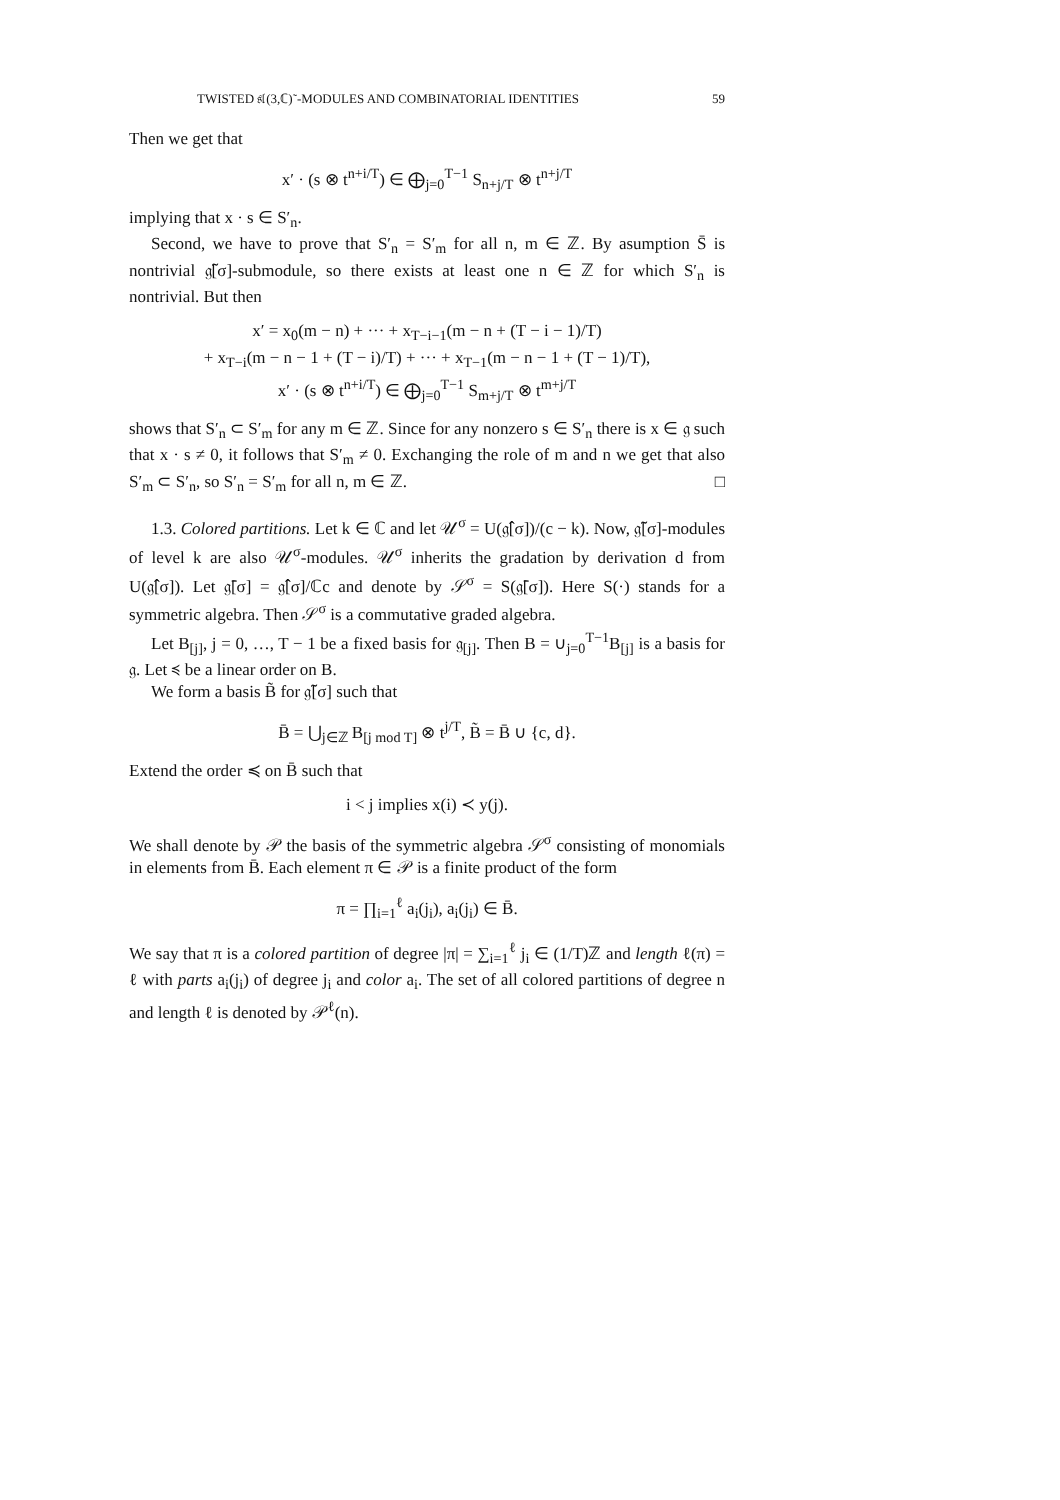TWISTED 𝔰𝔩(3,ℂ)˜-MODULES AND COMBINATORIAL IDENTITIES 59
Then we get that
x′ · (s ⊗ t<sup>n+i/T</sup>) ∈ ⨁<sub>j=0</sub><sup>T−1</sup> S<sub>n+j/T</sub> ⊗ t<sup>n+j/T</sup>
implying that x · s ∈ S′<sub>n</sub>.
Second, we have to prove that S′<sub>n</sub> = S′<sub>m</sub> for all n, m ∈ ℤ. By asumption S̄ is nontrivial 𝔤̃[σ]-submodule, so there exists at least one n ∈ ℤ for which S′<sub>n</sub> is nontrivial. But then
x′ = x<sub>0</sub>(m − n) + ··· + x<sub>T−i−1</sub>(m − n + (T − i − 1)/T)
+ x<sub>T−i</sub>(m − n − 1 + (T − i)/T) + ··· + x<sub>T−1</sub>(m − n − 1 + (T − 1)/T),
x′ · (s ⊗ t<sup>n+i/T</sup>) ∈ ⨁<sub>j=0</sub><sup>T−1</sup> S<sub>m+j/T</sub> ⊗ t<sup>m+j/T</sup>
shows that S′<sub>n</sub> ⊂ S′<sub>m</sub> for any m ∈ ℤ. Since for any nonzero s ∈ S′<sub>n</sub> there is x ∈ 𝔤 such that x · s ≠ 0, it follows that S′<sub>m</sub> ≠ 0. Exchanging the role of m and n we get that also S′<sub>m</sub> ⊂ S′<sub>n</sub>, so S′<sub>n</sub> = S′<sub>m</sub> for all n, m ∈ ℤ. □
1.3. Colored partitions. Let k ∈ ℂ and let 𝒰<sup>σ</sup> = U(𝔤̂[σ])/(c − k). Now, 𝔤̃[σ]-modules of level k are also 𝒰<sup>σ</sup>-modules. 𝒰<sup>σ</sup> inherits the gradation by derivation d from U(𝔤̂[σ]). Let 𝔤̄[σ] = 𝔤̂[σ]/ℂc and denote by 𝒮<sup>σ</sup> = S(𝔤̄[σ]). Here S(·) stands for a symmetric algebra. Then 𝒮<sup>σ</sup> is a commutative graded algebra.
Let B<sub>[j]</sub>, j = 0, …, T − 1 be a fixed basis for 𝔤<sub>[j]</sub>. Then B = ∪<sub>j=0</sub><sup>T−1</sup>B<sub>[j]</sub> is a basis for 𝔤. Let ≼ be a linear order on B.
We form a basis B̃ for 𝔤̃[σ] such that
B̄ = ⋃<sub>j∈ℤ</sub> B<sub>[j mod T]</sub> ⊗ t<sup>j/T</sup>, B̃ = B̄ ∪ {c, d}.
Extend the order ≼ on B̄ such that
i < j implies x(i) ≺ y(j).
We shall denote by 𝒫 the basis of the symmetric algebra 𝒮<sup>σ</sup> consisting of monomials in elements from B̄. Each element π ∈ 𝒫 is a finite product of the form
π = ∏<sub>i=1</sub><sup>ℓ</sup> a<sub>i</sub>(j<sub>i</sub>), a<sub>i</sub>(j<sub>i</sub>) ∈ B̄.
We say that π is a colored partition of degree |π| = ∑<sub>i=1</sub><sup>ℓ</sup> j<sub>i</sub> ∈ (1/T)ℤ and length ℓ(π) = ℓ with parts a<sub>i</sub>(j<sub>i</sub>) of degree j<sub>i</sub> and color a<sub>i</sub>. The set of all colored partitions of degree n and length ℓ is denoted by 𝒫<sup>ℓ</sup>(n).